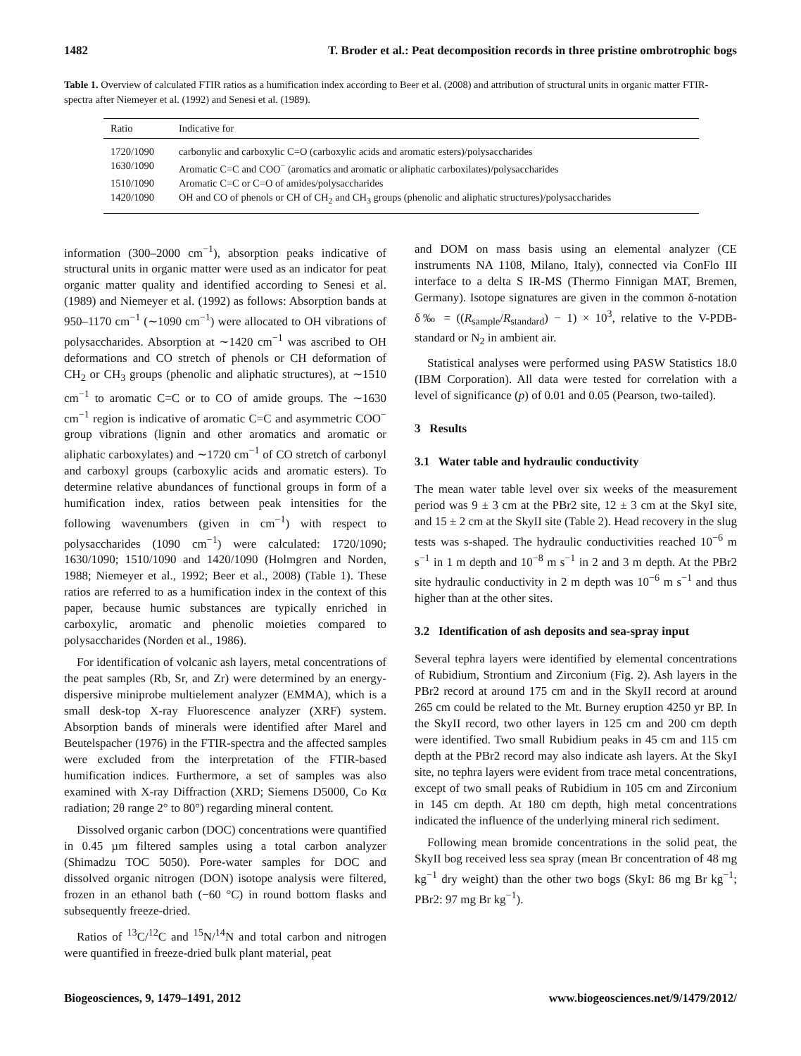1482 T. Broder et al.: Peat decomposition records in three pristine ombrotrophic bogs
Table 1. Overview of calculated FTIR ratios as a humification index according to Beer et al. (2008) and attribution of structural units in organic matter FTIR-spectra after Niemeyer et al. (1992) and Senesi et al. (1989).
| Ratio | Indicative for |
| --- | --- |
| 1720/1090 | carbonylic and carboxylic C=O (carboxylic acids and aromatic esters)/polysaccharides |
| 1630/1090 | Aromatic C=C and COO<sup>−</sup> (aromatics and aromatic or aliphatic carboxilates)/polysaccharides |
| 1510/1090 | Aromatic C=C or C=O of amides/polysaccharides |
| 1420/1090 | OH and CO of phenols or CH of CH<sub>2</sub> and CH<sub>3</sub> groups (phenolic and aliphatic structures)/polysaccharides |
information (300–2000 cm<sup>−1</sup>), absorption peaks indicative of structural units in organic matter were used as an indicator for peat organic matter quality and identified according to Senesi et al. (1989) and Niemeyer et al. (1992) as follows: Absorption bands at 950–1170 cm<sup>−1</sup> (∼1090 cm<sup>−1</sup>) were allocated to OH vibrations of polysaccharides. Absorption at ∼1420 cm<sup>−1</sup> was ascribed to OH deformations and CO stretch of phenols or CH deformation of CH<sub>2</sub> or CH<sub>3</sub> groups (phenolic and aliphatic structures), at ∼1510 cm<sup>−1</sup> to aromatic C=C or to CO of amide groups. The ∼1630 cm<sup>−1</sup> region is indicative of aromatic C=C and asymmetric COO<sup>−</sup> group vibrations (lignin and other aromatics and aromatic or aliphatic carboxylates) and ∼1720 cm<sup>−1</sup> of CO stretch of carbonyl and carboxyl groups (carboxylic acids and aromatic esters). To determine relative abundances of functional groups in form of a humification index, ratios between peak intensities for the following wavenumbers (given in cm<sup>−1</sup>) with respect to polysaccharides (1090 cm<sup>−1</sup>) were calculated: 1720/1090; 1630/1090; 1510/1090 and 1420/1090 (Holmgren and Norden, 1988; Niemeyer et al., 1992; Beer et al., 2008) (Table 1). These ratios are referred to as a humification index in the context of this paper, because humic substances are typically enriched in carboxylic, aromatic and phenolic moieties compared to polysaccharides (Norden et al., 1986).
For identification of volcanic ash layers, metal concentrations of the peat samples (Rb, Sr, and Zr) were determined by an energy-dispersive miniprobe multielement analyzer (EMMA), which is a small desk-top X-ray Fluorescence analyzer (XRF) system. Absorption bands of minerals were identified after Marel and Beutelspacher (1976) in the FTIR-spectra and the affected samples were excluded from the interpretation of the FTIR-based humification indices. Furthermore, a set of samples was also examined with X-ray Diffraction (XRD; Siemens D5000, Co Kα radiation; 2θ range 2° to 80°) regarding mineral content.
Dissolved organic carbon (DOC) concentrations were quantified in 0.45 µm filtered samples using a total carbon analyzer (Shimadzu TOC 5050). Pore-water samples for DOC and dissolved organic nitrogen (DON) isotope analysis were filtered, frozen in an ethanol bath (−60 °C) in round bottom flasks and subsequently freeze-dried.
Ratios of <sup>13</sup>C/<sup>12</sup>C and <sup>15</sup>N/<sup>14</sup>N and total carbon and nitrogen were quantified in freeze-dried bulk plant material, peat
and DOM on mass basis using an elemental analyzer (CE instruments NA 1108, Milano, Italy), connected via ConFlo III interface to a delta S IR-MS (Thermo Finnigan MAT, Bremen, Germany). Isotope signatures are given in the common δ-notation δ‰ = ((R<sub>sample</sub>/R<sub>standard</sub>) − 1) × 10<sup>3</sup>, relative to the V-PDB-standard or N<sub>2</sub> in ambient air.
Statistical analyses were performed using PASW Statistics 18.0 (IBM Corporation). All data were tested for correlation with a level of significance (p) of 0.01 and 0.05 (Pearson, two-tailed).
3 Results
3.1 Water table and hydraulic conductivity
The mean water table level over six weeks of the measurement period was 9 ± 3 cm at the PBr2 site, 12 ± 3 cm at the SkyI site, and 15 ± 2 cm at the SkyII site (Table 2). Head recovery in the slug tests was s-shaped. The hydraulic conductivities reached 10<sup>−6</sup> m s<sup>−1</sup> in 1 m depth and 10<sup>−8</sup> m s<sup>−1</sup> in 2 and 3 m depth. At the PBr2 site hydraulic conductivity in 2 m depth was 10<sup>−6</sup> m s<sup>−1</sup> and thus higher than at the other sites.
3.2 Identification of ash deposits and sea-spray input
Several tephra layers were identified by elemental concentrations of Rubidium, Strontium and Zirconium (Fig. 2). Ash layers in the PBr2 record at around 175 cm and in the SkyII record at around 265 cm could be related to the Mt. Burney eruption 4250 yr BP. In the SkyII record, two other layers in 125 cm and 200 cm depth were identified. Two small Rubidium peaks in 45 cm and 115 cm depth at the PBr2 record may also indicate ash layers. At the SkyI site, no tephra layers were evident from trace metal concentrations, except of two small peaks of Rubidium in 105 cm and Zirconium in 145 cm depth. At 180 cm depth, high metal concentrations indicated the influence of the underlying mineral rich sediment.
Following mean bromide concentrations in the solid peat, the SkyII bog received less sea spray (mean Br concentration of 48 mg kg<sup>−1</sup> dry weight) than the other two bogs (SkyI: 86 mg Br kg<sup>−1</sup>; PBr2: 97 mg Br kg<sup>−1</sup>).
Biogeosciences, 9, 1479–1491, 2012 www.biogeosciences.net/9/1479/2012/